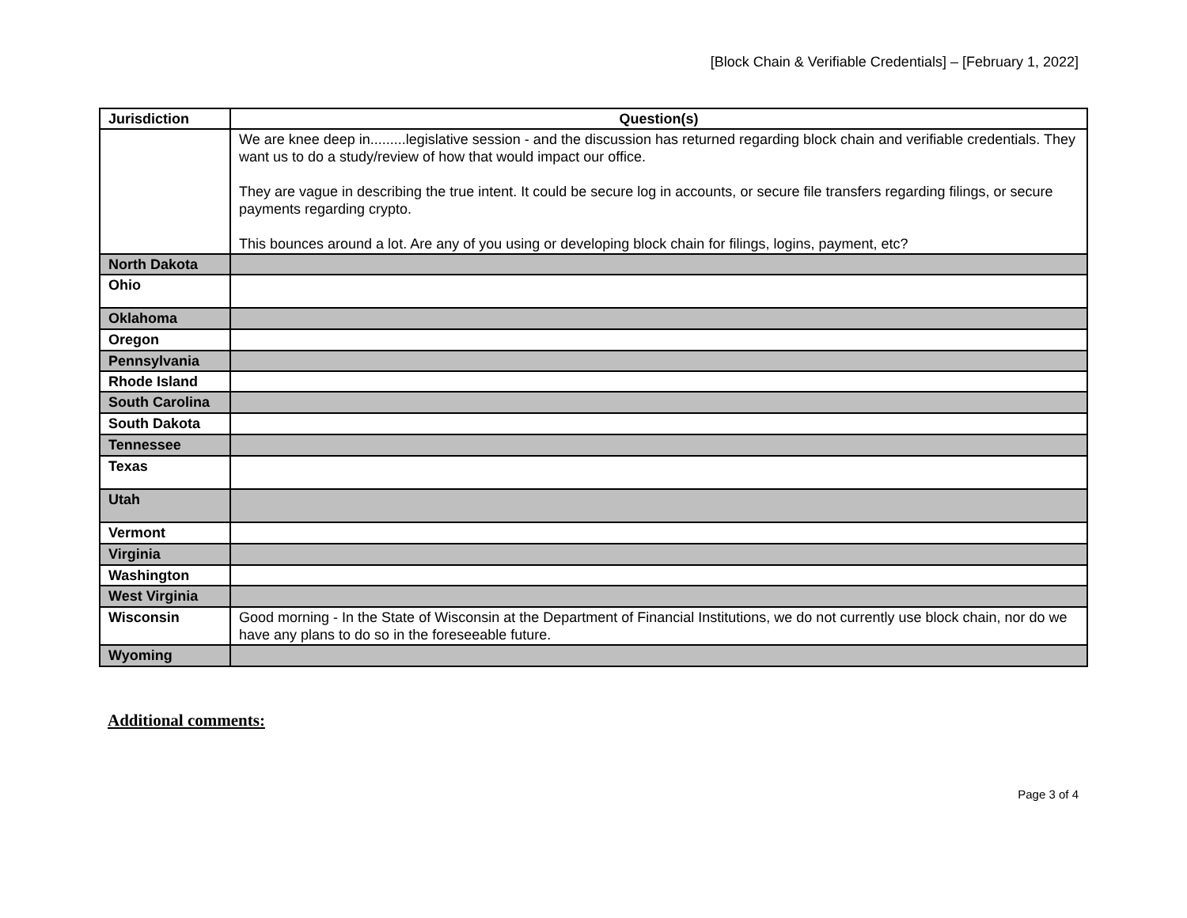[Block Chain & Verifiable Credentials] – [February 1, 2022]
| Jurisdiction | Question(s) |
| --- | --- |
| | We are knee deep in.........legislative session - and the discussion has returned regarding block chain and verifiable credentials. They want us to do a study/review of how that would impact our office. They are vague in describing the true intent. It could be secure log in accounts, or secure file transfers regarding filings, or secure payments regarding crypto. This bounces around a lot. Are any of you using or developing block chain for filings, logins, payment, etc? |
| North Dakota | |
| Ohio | |
| Oklahoma | |
| Oregon | |
| Pennsylvania | |
| Rhode Island | |
| South Carolina | |
| South Dakota | |
| Tennessee | |
| Texas | |
| Utah | |
| Vermont | |
| Virginia | |
| Washington | |
| West Virginia | |
| Wisconsin | Good morning - In the State of Wisconsin at the Department of Financial Institutions, we do not currently use block chain, nor do we have any plans to do so in the foreseeable future. |
| Wyoming | |
Additional comments:
Page 3 of 4